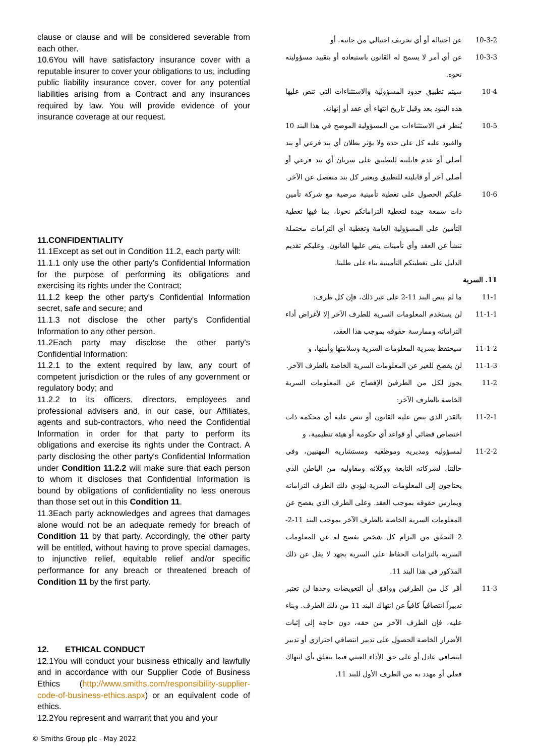clause or clause and will be considered severable from each other.
10.6You will have satisfactory insurance cover with a reputable insurer to cover your obligations to us, including public liability insurance cover, cover for any potential liabilities arising from a Contract and any insurances required by law. You will provide evidence of your insurance coverage at our request.
11.CONFIDENTIALITY
11.1Except as set out in Condition 11.2, each party will:
11.1.1 only use the other party's Confidential Information for the purpose of performing its obligations and exercising its rights under the Contract;
11.1.2 keep the other party's Confidential Information secret, safe and secure; and
11.1.3 not disclose the other party's Confidential Information to any other person.
11.2Each party may disclose the other party's Confidential Information:
11.2.1 to the extent required by law, any court of competent jurisdiction or the rules of any government or regulatory body; and
11.2.2 to its officers, directors, employees and professional advisers and, in our case, our Affiliates, agents and sub-contractors, who need the Confidential Information in order for that party to perform its obligations and exercise its rights under the Contract. A party disclosing the other party's Confidential Information under Condition 11.2.2 will make sure that each person to whom it discloses that Confidential Information is bound by obligations of confidentiality no less onerous than those set out in this Condition 11.
11.3Each party acknowledges and agrees that damages alone would not be an adequate remedy for breach of Condition 11 by that party. Accordingly, the other party will be entitled, without having to prove special damages, to injunctive relief, equitable relief and/or specific performance for any breach or threatened breach of Condition 11 by the first party.
12. ETHICAL CONDUCT
12.1You will conduct your business ethically and lawfully and in accordance with our Supplier Code of Business Ethics (http://www.smiths.com/responsibility-supplier-code-of-business-ethics.aspx) or an equivalent code of ethics.
12.2You represent and warrant that you and your
10-3-2 عن احتياله أو أي تحريف احتيالي من جانبه، أو
10-3-3 عن أي أمر لا يسمح له القانون باستبعاده أو بتقييد مسؤوليته نحوه.
10-4 سيتم تطبيق حدود المسؤولية والاستثناءات التي تنص عليها هذه البنود بعد وقبل تاريخ انتهاء أي عقد أو إنهائه.
10-5 يُنظر في الاستثناءات من المسؤولية الموضح في هذا البند 10 والقيود عليه كل على حدة ولا يؤثر بطلان أي بند فرعي أو بند أصلي أو عدم قابليته للتطبيق على سريان أي بند فرعي أو أصلي آخر أو قابليته للتطبيق ويعتبر كل بند منفصل عن الآخر.
10-6 عليكم الحصول على تغطية تأمينية مرضية مع شركة تأمين ذات سمعة جيدة لتغطية التزاماتكم نحونا، بما فيها تغطية التأمين على المسؤولية العامة وتغطية أي التزامات محتملة تنشأ عن العقد وأي تأمينات ينص عليها القانون. وعليكم تقديم الدليل على تغطيتكم التأمينية بناء على طلبنا.
11. السرية
11-1 ما لم ينص البند 11-2 على غير ذلك، فإن كل طرف:
11-1-1 لن يستخدم المعلومات السرية للطرف الآخر إلا لأغراض أداء التزاماته وممارسة حقوقه بموجب هذا العقد،
11-1-2 سيحتفظ بسرية المعلومات السرية وسلامتها وأمنها، و
11-1-3 لن يفصح للغير عن المعلومات السرية الخاصة بالطرف الآخر.
11-2 يجوز لكل من الطرفين الإفصاح عن المعلومات السرية الخاصة بالطرف الآخر:
11-2-1 بالقدر الذي ينص عليه القانون أو تنص عليه أي محكمة ذات اختصاص قضائي أو قواعد أي حكومة أو هيئة تنظيمية، و
11-2-2 لمسؤوليه ومديريه وموظفيه ومستشاريه المهنيين، وفي حالتنا، لشركاته التابعة ووكلائه ومقاوليه من الباطن الذي يحتاجون إلى المعلومات السرية ليؤدي ذلك الطرف التزاماته ويمارس حقوقه بموجب العقد. وعلى الطرف الذي يفصح عن المعلومات السرية الخاصة بالطرف الآخر بموجب البند 11-2-2 التحقق من التزام كل شخص يفصح له عن المعلومات السرية بالتزامات الحفاظ على السرية بجهد لا يقل عن ذلك المذكور في هذا البند 11.
11-3 أقر كل من الطرفين ووافق أن التعويضات وحدها لن تعتبر تدبيراً انتصافياً كافياً عن انتهاك البند 11 من ذلك الطرف. وبناء عليه، فإن الطرف الآخر من حقه، دون حاجة إلى إثبات الأضرار الخاصة الحصول على تدبير انتصافي احترازي أو تدبير انتصافي عادل أو على حق الأداء العيني فيما يتعلق بأي انتهاك فعلي أو مهدد به من الطرف الأول للبند 11.
© Smiths Group plc - May 2022